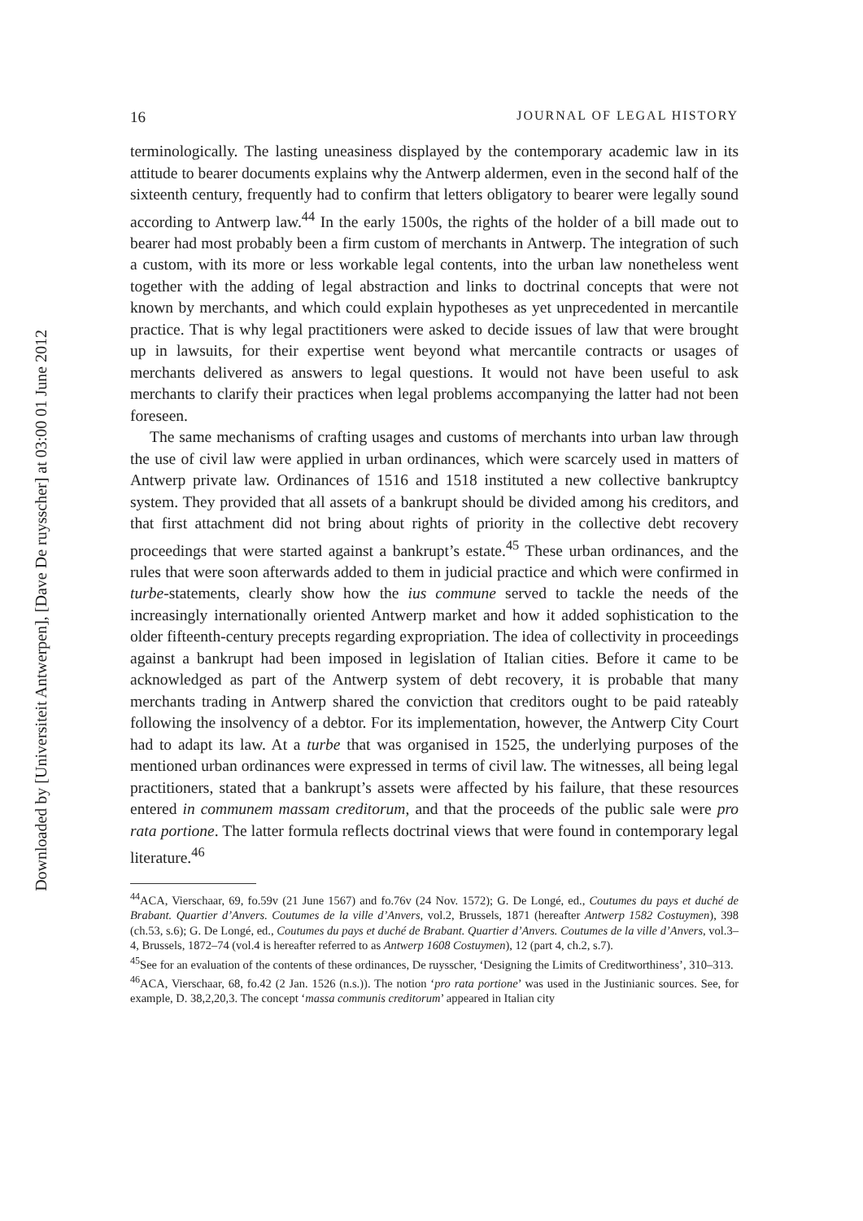Downloaded by [Universiteit Antwerpen], [Dave De ruysscher] at 03:00 01 June 2012
16 JOURNAL OF LEGAL HISTORY
terminologically. The lasting uneasiness displayed by the contemporary academic law in its attitude to bearer documents explains why the Antwerp aldermen, even in the second half of the sixteenth century, frequently had to confirm that letters obligatory to bearer were legally sound according to Antwerp law.<sup>44</sup> In the early 1500s, the rights of the holder of a bill made out to bearer had most probably been a firm custom of merchants in Antwerp. The integration of such a custom, with its more or less workable legal contents, into the urban law nonetheless went together with the adding of legal abstraction and links to doctrinal concepts that were not known by merchants, and which could explain hypotheses as yet unprecedented in mercantile practice. That is why legal practitioners were asked to decide issues of law that were brought up in lawsuits, for their expertise went beyond what mercantile contracts or usages of merchants delivered as answers to legal questions. It would not have been useful to ask merchants to clarify their practices when legal problems accompanying the latter had not been foreseen.
The same mechanisms of crafting usages and customs of merchants into urban law through the use of civil law were applied in urban ordinances, which were scarcely used in matters of Antwerp private law. Ordinances of 1516 and 1518 instituted a new collective bankruptcy system. They provided that all assets of a bankrupt should be divided among his creditors, and that first attachment did not bring about rights of priority in the collective debt recovery proceedings that were started against a bankrupt’s estate.<sup>45</sup> These urban ordinances, and the rules that were soon afterwards added to them in judicial practice and which were confirmed in turbe-statements, clearly show how the ius commune served to tackle the needs of the increasingly internationally oriented Antwerp market and how it added sophistication to the older fifteenth-century precepts regarding expropriation. The idea of collectivity in proceedings against a bankrupt had been imposed in legislation of Italian cities. Before it came to be acknowledged as part of the Antwerp system of debt recovery, it is probable that many merchants trading in Antwerp shared the conviction that creditors ought to be paid rateably following the insolvency of a debtor. For its implementation, however, the Antwerp City Court had to adapt its law. At a turbe that was organised in 1525, the underlying purposes of the mentioned urban ordinances were expressed in terms of civil law. The witnesses, all being legal practitioners, stated that a bankrupt’s assets were affected by his failure, that these resources entered in communem massam creditorum, and that the proceeds of the public sale were pro rata portione. The latter formula reflects doctrinal views that were found in contemporary legal literature.<sup>46</sup>
<sup>44</sup> ACA, Vierschaar, 69, fo.59v (21 June 1567) and fo.76v (24 Nov. 1572); G. De Longé, ed., Coutumes du pays et duché de Brabant. Quartier d’Anvers. Coutumes de la ville d’Anvers, vol.2, Brussels, 1871 (hereafter Antwerp 1582 Costuymen), 398 (ch.53, s.6); G. De Longé, ed., Coutumes du pays et duché de Brabant. Quartier d’Anvers. Coutumes de la ville d’Anvers, vol.3–4, Brussels, 1872–74 (vol.4 is hereafter referred to as Antwerp 1608 Costuymen), 12 (part 4, ch.2, s.7).
<sup>45</sup> See for an evaluation of the contents of these ordinances, De ruysscher, ‘Designing the Limits of Creditworthiness’, 310–313.
<sup>46</sup> ACA, Vierschaar, 68, fo.42 (2 Jan. 1526 (n.s.)). The notion ‘pro rata portione’ was used in the Justinianic sources. See, for example, D. 38,2,20,3. The concept ‘massa communis creditorum’ appeared in Italian city